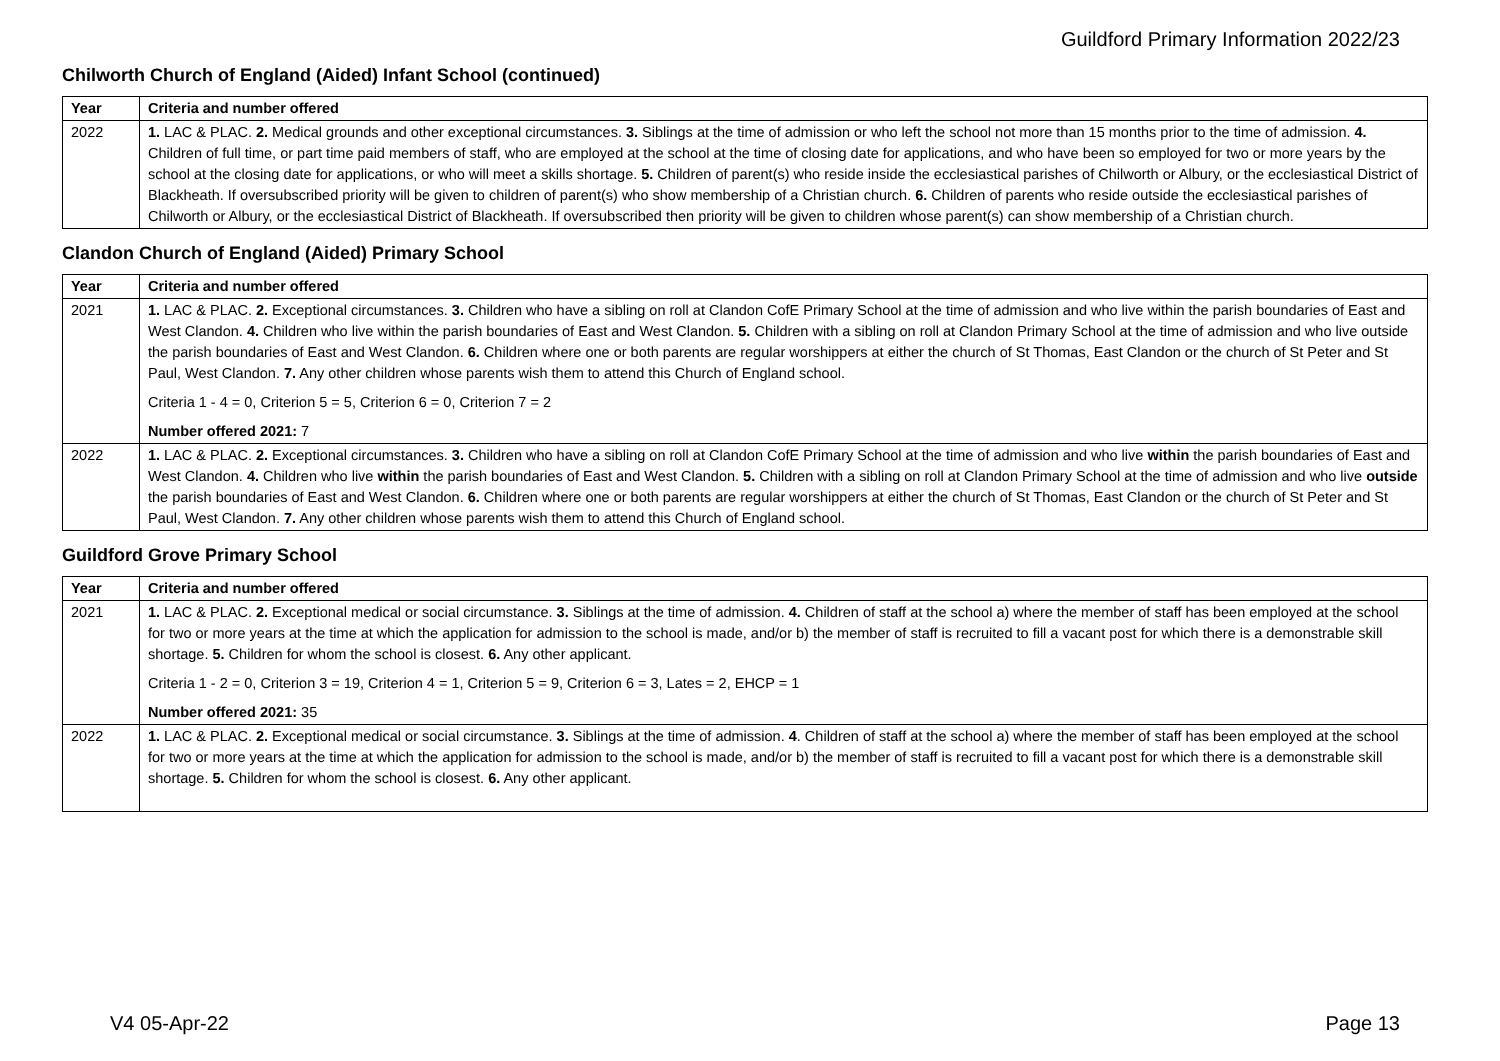Guildford Primary Information 2022/23
Chilworth Church of England (Aided) Infant School (continued)
| Year | Criteria and number offered |
| --- | --- |
| 2022 | 1. LAC & PLAC. 2. Medical grounds and other exceptional circumstances. 3. Siblings at the time of admission or who left the school not more than 15 months prior to the time of admission. 4. Children of full time, or part time paid members of staff, who are employed at the school at the time of closing date for applications, and who have been so employed for two or more years by the school at the closing date for applications, or who will meet a skills shortage. 5. Children of parent(s) who reside inside the ecclesiastical parishes of Chilworth or Albury, or the ecclesiastical District of Blackheath. If oversubscribed priority will be given to children of parent(s) who show membership of a Christian church. 6. Children of parents who reside outside the ecclesiastical parishes of Chilworth or Albury, or the ecclesiastical District of Blackheath. If oversubscribed then priority will be given to children whose parent(s) can show membership of a Christian church. |
Clandon Church of England (Aided) Primary School
| Year | Criteria and number offered |
| --- | --- |
| 2021 | 1. LAC & PLAC. 2. Exceptional circumstances. 3. Children who have a sibling on roll at Clandon CofE Primary School at the time of admission and who live within the parish boundaries of East and West Clandon. 4. Children who live within the parish boundaries of East and West Clandon. 5. Children with a sibling on roll at Clandon Primary School at the time of admission and who live outside the parish boundaries of East and West Clandon. 6. Children where one or both parents are regular worshippers at either the church of St Thomas, East Clandon or the church of St Peter and St Paul, West Clandon. 7. Any other children whose parents wish them to attend this Church of England school. Criteria 1 - 4 = 0, Criterion 5 = 5, Criterion 6 = 0, Criterion 7 = 2 Number offered 2021: 7 |
| 2022 | 1. LAC & PLAC. 2. Exceptional circumstances. 3. Children who have a sibling on roll at Clandon CofE Primary School at the time of admission and who live within the parish boundaries of East and West Clandon. 4. Children who live within the parish boundaries of East and West Clandon. 5. Children with a sibling on roll at Clandon Primary School at the time of admission and who live outside the parish boundaries of East and West Clandon. 6. Children where one or both parents are regular worshippers at either the church of St Thomas, East Clandon or the church of St Peter and St Paul, West Clandon. 7. Any other children whose parents wish them to attend this Church of England school. |
Guildford Grove Primary School
| Year | Criteria and number offered |
| --- | --- |
| 2021 | 1. LAC & PLAC. 2. Exceptional medical or social circumstance. 3. Siblings at the time of admission. 4. Children of staff at the school a) where the member of staff has been employed at the school for two or more years at the time at which the application for admission to the school is made, and/or b) the member of staff is recruited to fill a vacant post for which there is a demonstrable skill shortage. 5. Children for whom the school is closest. 6. Any other applicant. Criteria 1 - 2 = 0, Criterion 3 = 19, Criterion 4 = 1, Criterion 5 = 9, Criterion 6 = 3, Lates = 2, EHCP = 1 Number offered 2021: 35 |
| 2022 | 1. LAC & PLAC. 2. Exceptional medical or social circumstance. 3. Siblings at the time of admission. 4 . Children of staff at the school a) where the member of staff has been employed at the school for two or more years at the time at which the application for admission to the school is made, and/or b) the member of staff is recruited to fill a vacant post for which there is a demonstrable skill shortage. 5. Children for whom the school is closest. 6. Any other applicant. |
V4 05-Apr-22 Page 13